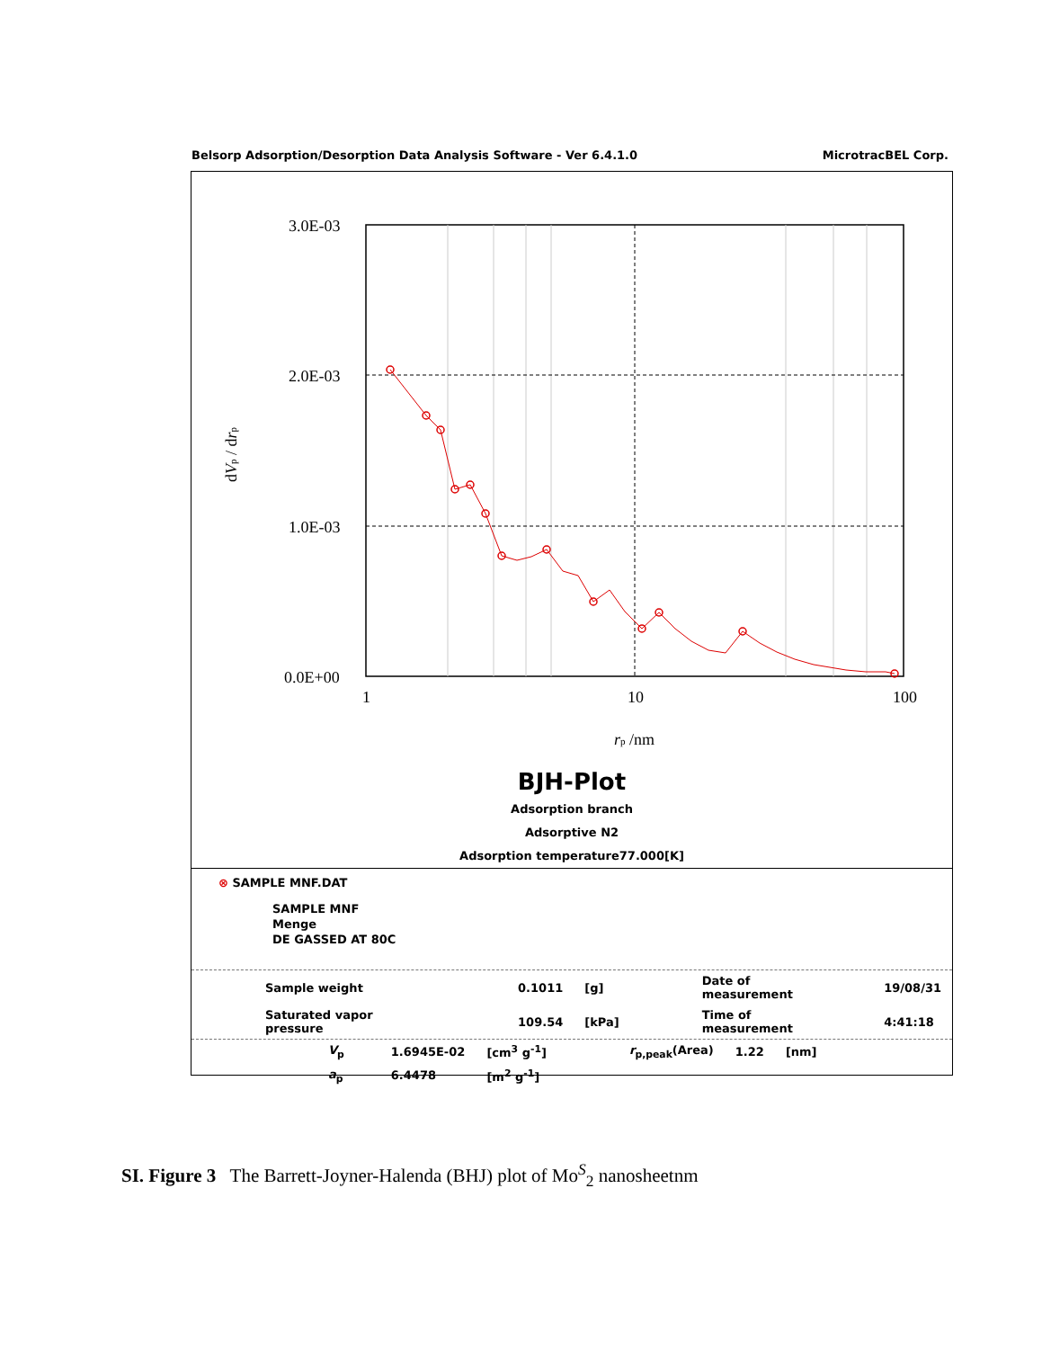Belsorp Adsorption/Desorption Data Analysis Software - Ver 6.4.1.0 MicrotracBEL Corp.
3.0E-03
2.0E-03
1.0E-03
0.0E+00
1
10
100
rp /nm
dVp / drp
BJH-Plot
Adsorption branch
Adsorptive N2
Adsorption temperature77.000[K]
⊗ SAMPLE MNF.DAT
SAMPLE MNF
Menge
DE GASSED AT 80C
| Sample weight | 0.1011 | [g] | Date of measurement | 19/08/31 |
| Saturated vapor pressure | 109.54 | [kPa] | Time of measurement | 4:41:18 |
| V<sub>p</sub> | 1.6945E-02 | [cm<sup>3</sup> g<sup>-1</sup>] | r<sub>p,peak</sub>(Area) | 1.22 | [nm] |
| a<sub>p</sub> | 6.4478 | [m<sup>2</sup> g<sup>-1</sup>] | | | |
SI. Figure 3 The Barrett-Joyner-Halenda (BHJ) plot of Mo<sup>S</sup><sub>2</sub> nanosheetnm